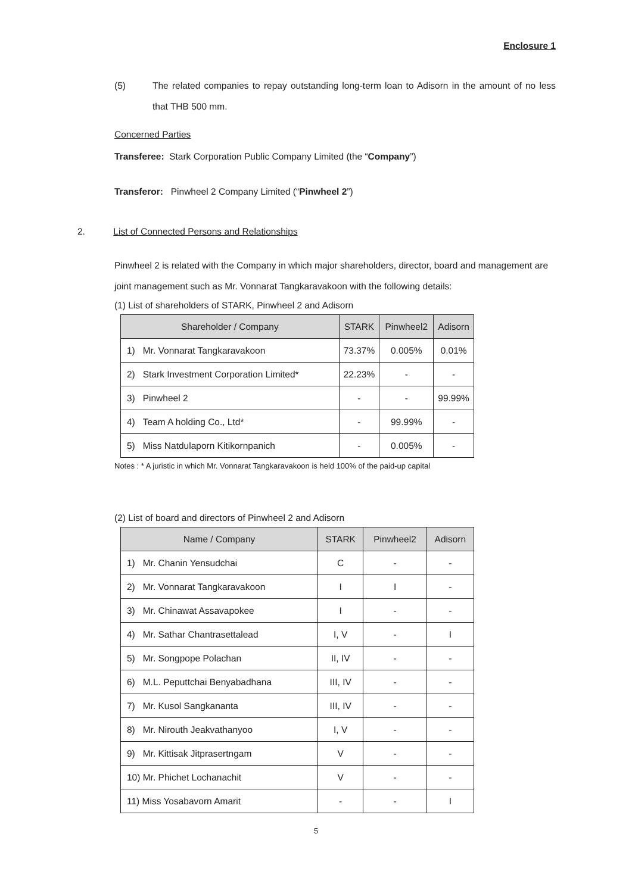Enclosure 1
(5) The related companies to repay outstanding long-term loan to Adisorn in the amount of no less that THB 500 mm.
Concerned Parties
Transferee: Stark Corporation Public Company Limited (the “Company”)
Transferor: Pinwheel 2 Company Limited (“Pinwheel 2”)
2. List of Connected Persons and Relationships
Pinwheel 2 is related with the Company in which major shareholders, director, board and management are joint management such as Mr. Vonnarat Tangkaravakoon with the following details:
(1) List of shareholders of STARK, Pinwheel 2 and Adisorn
| Shareholder / Company | STARK | Pinwheel2 | Adisorn |
| --- | --- | --- | --- |
| 1) Mr. Vonnarat Tangkaravakoon | 73.37% | 0.005% | 0.01% |
| 2) Stark Investment Corporation Limited* | 22.23% | - | - |
| 3) Pinwheel 2 | - | - | 99.99% |
| 4) Team A holding Co., Ltd* | - | 99.99% | - |
| 5) Miss Natdulaporn Kitikornpanich | - | 0.005% | - |
Notes : * A juristic in which Mr. Vonnarat Tangkaravakoon is held 100% of the paid-up capital
(2) List of board and directors of Pinwheel 2 and Adisorn
| Name / Company | STARK | Pinwheel2 | Adisorn |
| --- | --- | --- | --- |
| 1) Mr. Chanin Yensudchai | C | - | - |
| 2) Mr. Vonnarat Tangkaravakoon | I | I | - |
| 3) Mr. Chinawat Assavapokee | I | - | - |
| 4) Mr. Sathar Chantrasettalead | I, V | - | I |
| 5) Mr. Songpope Polachan | II, IV | - | - |
| 6) M.L. Peputtchai Benyabadhana | III, IV | - | - |
| 7) Mr. Kusol Sangkananta | III, IV | - | - |
| 8) Mr. Nirouth Jeakvathanyoo | I, V | - | - |
| 9) Mr. Kittisak Jitprasertngam | V | - | - |
| 10) Mr. Phichet Lochanachit | V | - | - |
| 11) Miss Yosabavorn Amarit | - | - | I |
5